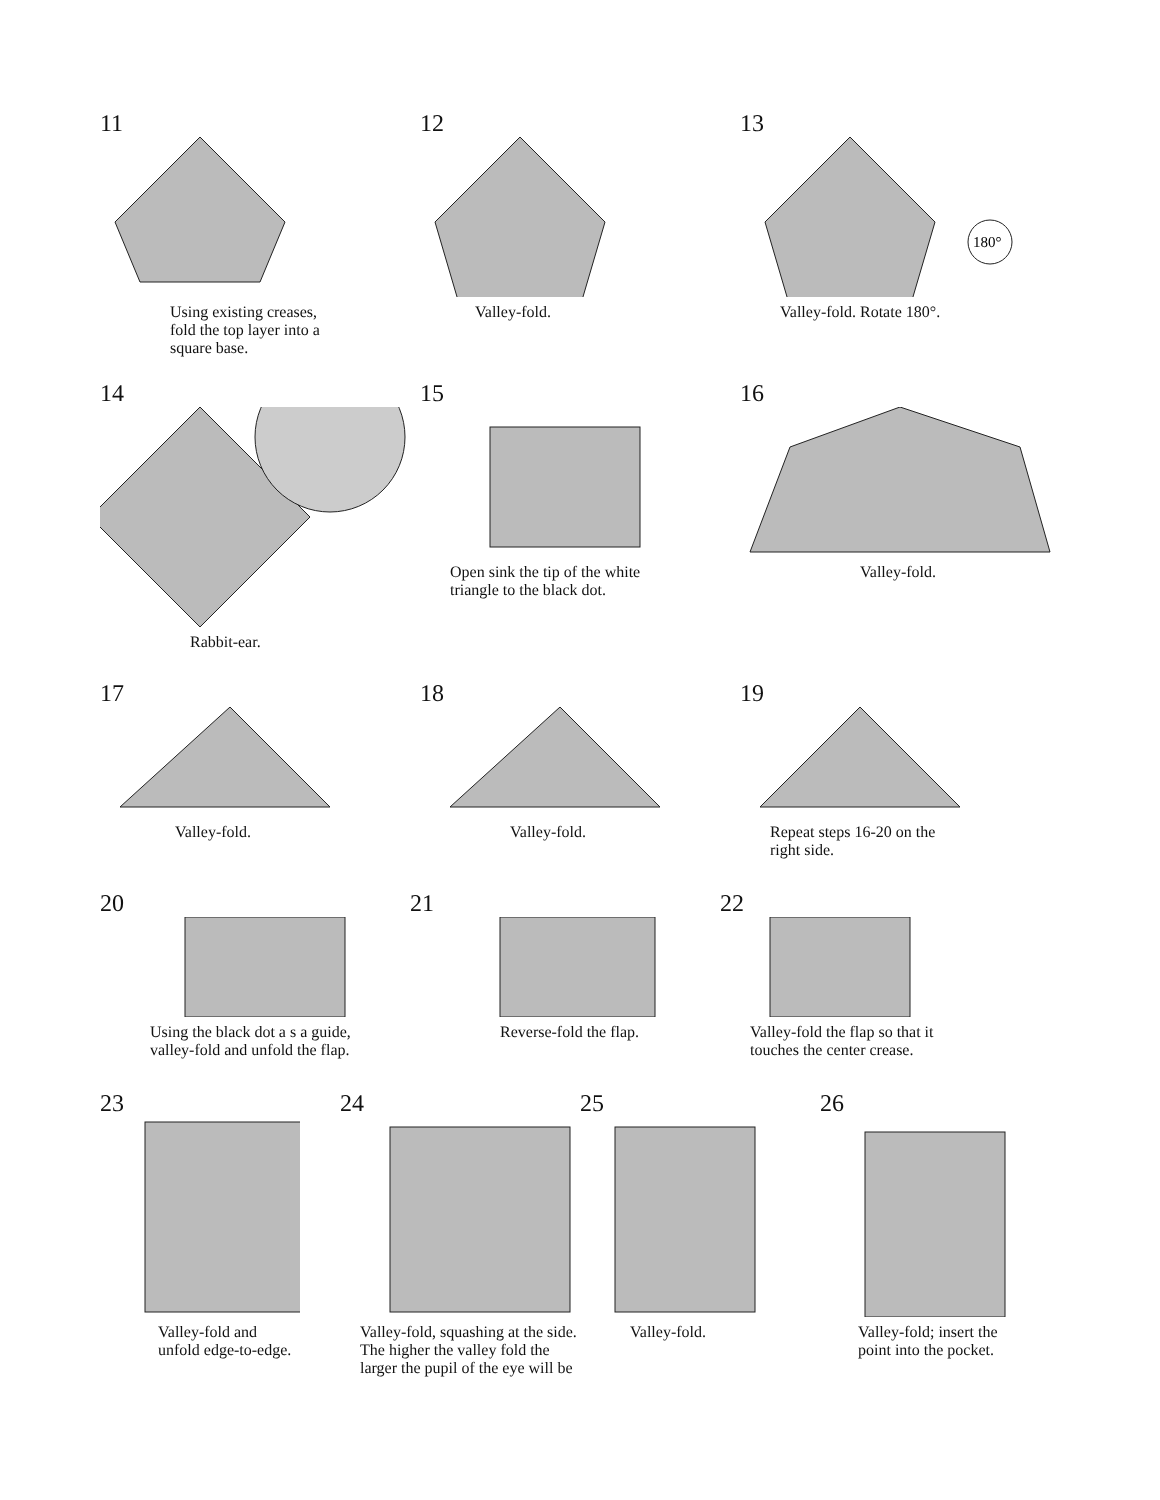11
Using existing creases,
fold the top layer into a
square base.
12
Valley-fold.
13
180°
Valley-fold. Rotate 180°.
14
Rabbit-ear.
15
Open sink the tip of the white
triangle to the black dot.
16
Valley-fold.
17
Valley-fold.
18
Valley-fold.
19
Repeat steps 16-20 on the
right side.
20
Using the black dot a s a guide,
valley-fold and unfold the flap.
21
Reverse-fold the flap.
22
Valley-fold the flap so that it
touches the center crease.
23
Valley-fold and
unfold edge-to-edge.
24
Valley-fold, squashing at the side.
The higher the valley fold the
larger the pupil of the eye will be
25
Valley-fold.
26
Valley-fold; insert the
point into the pocket.